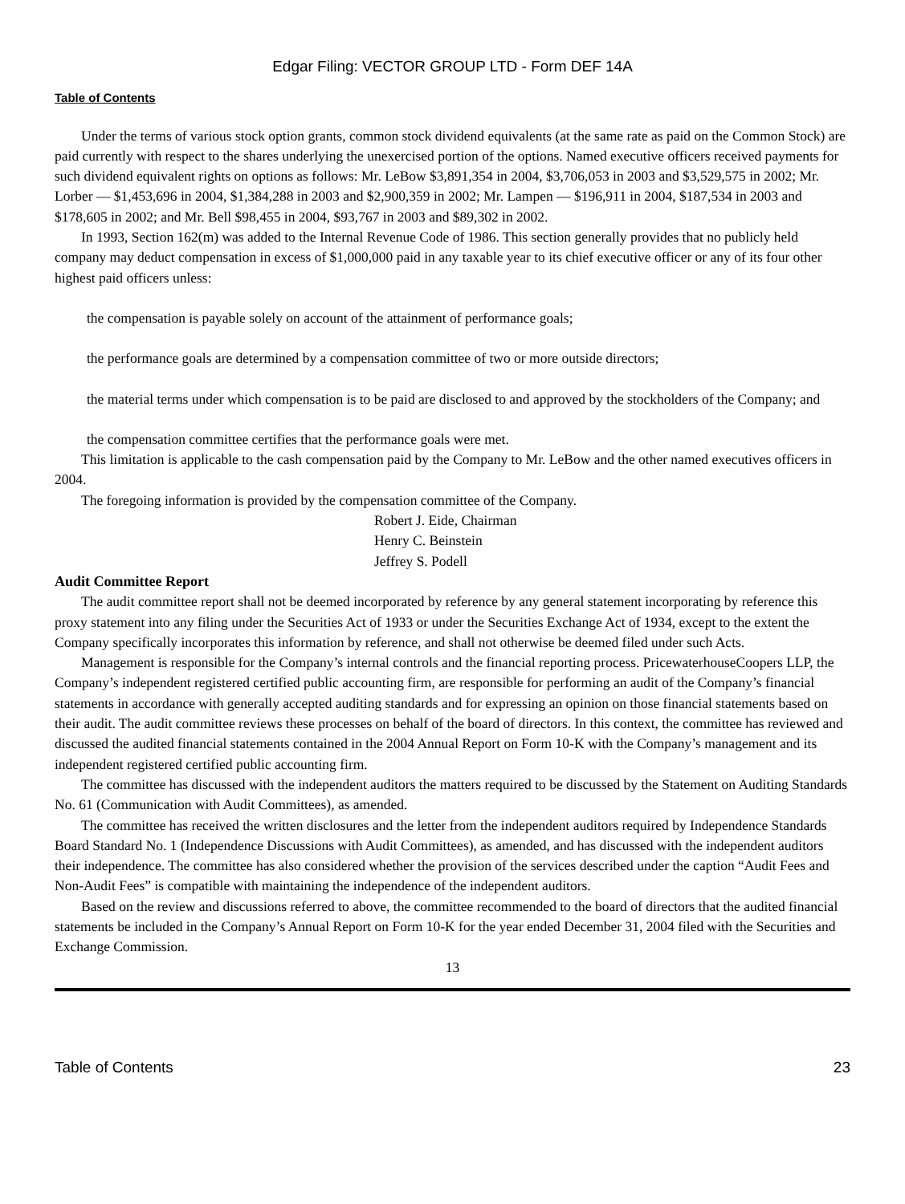Edgar Filing: VECTOR GROUP LTD - Form DEF 14A
Table of Contents
Under the terms of various stock option grants, common stock dividend equivalents (at the same rate as paid on the Common Stock) are paid currently with respect to the shares underlying the unexercised portion of the options. Named executive officers received payments for such dividend equivalent rights on options as follows: Mr. LeBow $3,891,354 in 2004, $3,706,053 in 2003 and $3,529,575 in 2002; Mr. Lorber — $1,453,696 in 2004, $1,384,288 in 2003 and $2,900,359 in 2002; Mr. Lampen — $196,911 in 2004, $187,534 in 2003 and $178,605 in 2002; and Mr. Bell $98,455 in 2004, $93,767 in 2003 and $89,302 in 2002.
In 1993, Section 162(m) was added to the Internal Revenue Code of 1986. This section generally provides that no publicly held company may deduct compensation in excess of $1,000,000 paid in any taxable year to its chief executive officer or any of its four other highest paid officers unless:
the compensation is payable solely on account of the attainment of performance goals;
the performance goals are determined by a compensation committee of two or more outside directors;
the material terms under which compensation is to be paid are disclosed to and approved by the stockholders of the Company; and
the compensation committee certifies that the performance goals were met.
This limitation is applicable to the cash compensation paid by the Company to Mr. LeBow and the other named executives officers in 2004.
The foregoing information is provided by the compensation committee of the Company.
Robert J. Eide, Chairman
Henry C. Beinstein
Jeffrey S. Podell
Audit Committee Report
The audit committee report shall not be deemed incorporated by reference by any general statement incorporating by reference this proxy statement into any filing under the Securities Act of 1933 or under the Securities Exchange Act of 1934, except to the extent the Company specifically incorporates this information by reference, and shall not otherwise be deemed filed under such Acts.
Management is responsible for the Company’s internal controls and the financial reporting process. PricewaterhouseCoopers LLP, the Company’s independent registered certified public accounting firm, are responsible for performing an audit of the Company’s financial statements in accordance with generally accepted auditing standards and for expressing an opinion on those financial statements based on their audit. The audit committee reviews these processes on behalf of the board of directors. In this context, the committee has reviewed and discussed the audited financial statements contained in the 2004 Annual Report on Form 10-K with the Company’s management and its independent registered certified public accounting firm.
The committee has discussed with the independent auditors the matters required to be discussed by the Statement on Auditing Standards No. 61 (Communication with Audit Committees), as amended.
The committee has received the written disclosures and the letter from the independent auditors required by Independence Standards Board Standard No. 1 (Independence Discussions with Audit Committees), as amended, and has discussed with the independent auditors their independence. The committee has also considered whether the provision of the services described under the caption “Audit Fees and Non-Audit Fees” is compatible with maintaining the independence of the independent auditors.
Based on the review and discussions referred to above, the committee recommended to the board of directors that the audited financial statements be included in the Company’s Annual Report on Form 10-K for the year ended December 31, 2004 filed with the Securities and Exchange Commission.
13
Table of Contents 23